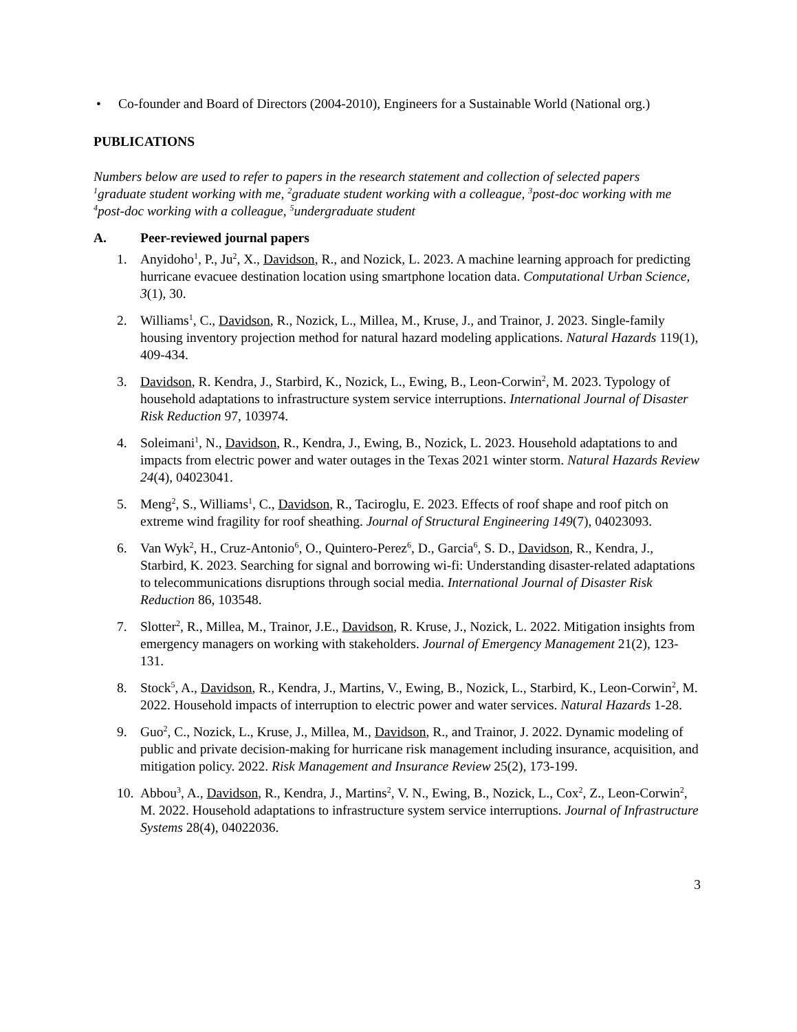• Co-founder and Board of Directors (2004-2010), Engineers for a Sustainable World (National org.)
PUBLICATIONS
Numbers below are used to refer to papers in the research statement and collection of selected papers
<sup>1</sup> graduate student working with me, <sup>2</sup>graduate student working with a colleague, <sup>3</sup>post-doc working with me
<sup>4</sup> post-doc working with a colleague, <sup>5</sup>undergraduate student
A. Peer-reviewed journal papers
1. Anyidoho<sup>1</sup>, P., Ju<sup>2</sup>, X., Davidson, R., and Nozick, L. 2023. A machine learning approach for predicting hurricane evacuee destination location using smartphone location data. Computational Urban Science, 3(1), 30.
2. Williams<sup>1</sup>, C., Davidson, R., Nozick, L., Millea, M., Kruse, J., and Trainor, J. 2023. Single-family housing inventory projection method for natural hazard modeling applications. Natural Hazards 119(1), 409-434.
3. Davidson, R. Kendra, J., Starbird, K., Nozick, L., Ewing, B., Leon-Corwin<sup>2</sup>, M. 2023. Typology of household adaptations to infrastructure system service interruptions. International Journal of Disaster Risk Reduction 97, 103974.
4. Soleimani<sup>1</sup>, N., Davidson, R., Kendra, J., Ewing, B., Nozick, L. 2023. Household adaptations to and impacts from electric power and water outages in the Texas 2021 winter storm. Natural Hazards Review 24(4), 04023041.
5. Meng<sup>2</sup>, S., Williams<sup>1</sup>, C., Davidson, R., Taciroglu, E. 2023. Effects of roof shape and roof pitch on extreme wind fragility for roof sheathing. Journal of Structural Engineering 149(7), 04023093.
6. Van Wyk<sup>2</sup>, H., Cruz-Antonio<sup>6</sup>, O., Quintero-Perez<sup>6</sup>, D., Garcia<sup>6</sup>, S. D., Davidson, R., Kendra, J., Starbird, K. 2023. Searching for signal and borrowing wi-fi: Understanding disaster-related adaptations to telecommunications disruptions through social media. International Journal of Disaster Risk Reduction 86, 103548.
7. Slotter<sup>2</sup>, R., Millea, M., Trainor, J.E., Davidson, R. Kruse, J., Nozick, L. 2022. Mitigation insights from emergency managers on working with stakeholders. Journal of Emergency Management 21(2), 123-131.
8. Stock<sup>5</sup>, A., Davidson, R., Kendra, J., Martins, V., Ewing, B., Nozick, L., Starbird, K., Leon-Corwin<sup>2</sup>, M. 2022. Household impacts of interruption to electric power and water services. Natural Hazards 1-28.
9. Guo<sup>2</sup>, C., Nozick, L., Kruse, J., Millea, M., Davidson, R., and Trainor, J. 2022. Dynamic modeling of public and private decision-making for hurricane risk management including insurance, acquisition, and mitigation policy. 2022. Risk Management and Insurance Review 25(2), 173-199.
10.
Abbou<sup>3</sup>, A., Davidson, R., Kendra, J., Martins<sup>2</sup>, V. N., Ewing, B., Nozick, L., Cox<sup>2</sup>, Z., Leon-Corwin<sup>2</sup>, M. 2022. Household adaptations to infrastructure system service interruptions. Journal of Infrastructure Systems 28(4), 04022036.
3